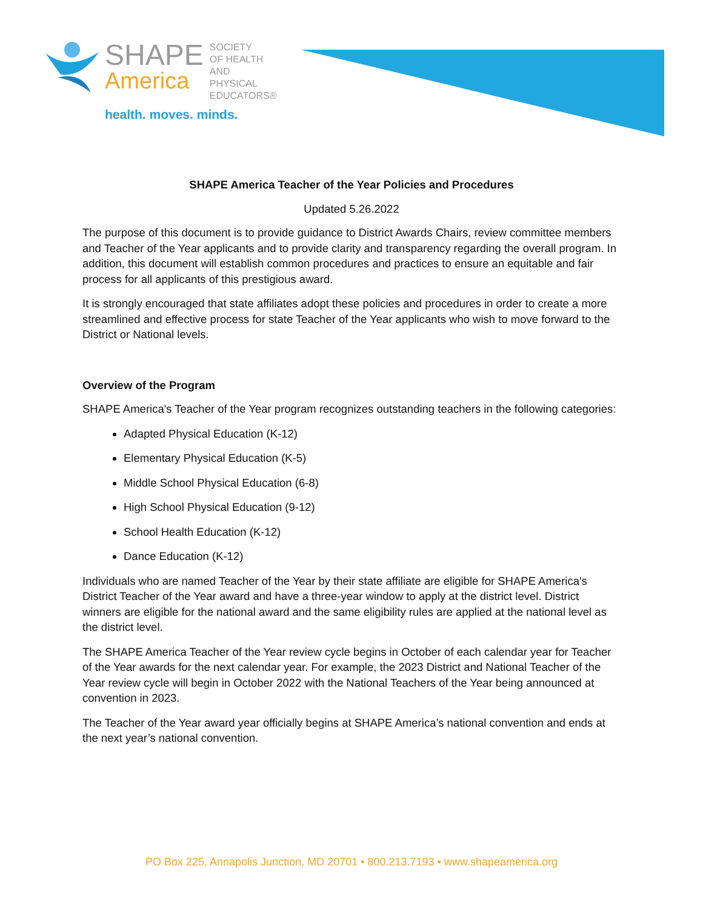SHAPE
America
SOCIETY
OF HEALTH
AND PHYSICAL
EDUCATORS®
health. moves. minds.
SHAPE America Teacher of the Year Policies and Procedures
Updated 5.26.2022
The purpose of this document is to provide guidance to District Awards Chairs, review committee members and Teacher of the Year applicants and to provide clarity and transparency regarding the overall program. In addition, this document will establish common procedures and practices to ensure an equitable and fair process for all applicants of this prestigious award.
It is strongly encouraged that state affiliates adopt these policies and procedures in order to create a more streamlined and effective process for state Teacher of the Year applicants who wish to move forward to the District or National levels.
Overview of the Program
SHAPE America's Teacher of the Year program recognizes outstanding teachers in the following categories:
Adapted Physical Education (K-12)
Elementary Physical Education (K-5)
Middle School Physical Education (6-8)
High School Physical Education (9-12)
School Health Education (K-12)
Dance Education (K-12)
Individuals who are named Teacher of the Year by their state affiliate are eligible for SHAPE America's District Teacher of the Year award and have a three-year window to apply at the district level. District winners are eligible for the national award and the same eligibility rules are applied at the national level as the district level.
The SHAPE America Teacher of the Year review cycle begins in October of each calendar year for Teacher of the Year awards for the next calendar year. For example, the 2023 District and National Teacher of the Year review cycle will begin in October 2022 with the National Teachers of the Year being announced at convention in 2023.
The Teacher of the Year award year officially begins at SHAPE America’s national convention and ends at the next year’s national convention.
PO Box 225, Annapolis Junction, MD 20701 • 800.213.7193 • www.shapeamerica.org